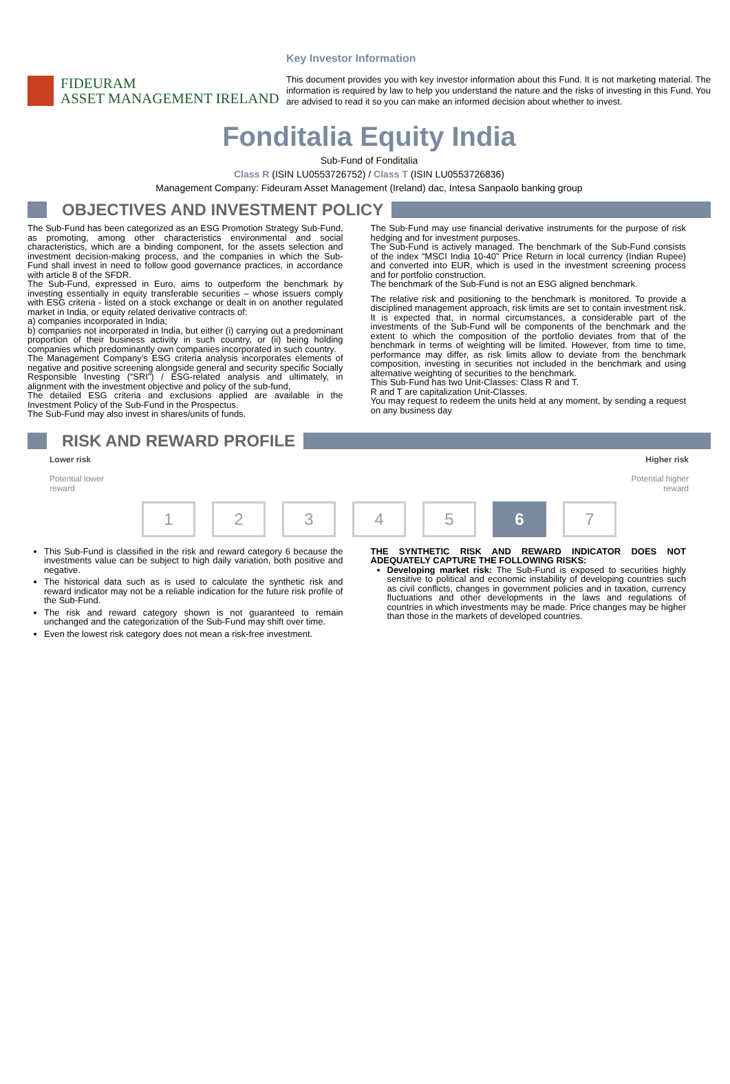Key Investor Information
FIDEURAM
ASSET MANAGEMENT IRELAND
This document provides you with key investor information about this Fund. It is not marketing material. The information is required by law to help you understand the nature and the risks of investing in this Fund. You are advised to read it so you can make an informed decision about whether to invest.
Fonditalia Equity India
Sub-Fund of Fonditalia
Class R (ISIN LU0553726752) / Class T (ISIN LU0553726836)
Management Company: Fideuram Asset Management (Ireland) dac, Intesa Sanpaolo banking group
OBJECTIVES AND INVESTMENT POLICY
The Sub-Fund has been categorized as an ESG Promotion Strategy Sub-Fund, as promoting, among other characteristics environmental and social characteristics, which are a binding component, for the assets selection and investment decision-making process, and the companies in which the Sub-Fund shall invest in need to follow good governance practices, in accordance with article 8 of the SFDR.
The Sub-Fund, expressed in Euro, aims to outperform the benchmark by investing essentially in equity transferable securities – whose issuers comply with ESG criteria - listed on a stock exchange or dealt in on another regulated market in India, or equity related derivative contracts of:
a) companies incorporated in India;
b) companies not incorporated in India, but either (i) carrying out a predominant proportion of their business activity in such country, or (ii) being holding companies which predominantly own companies incorporated in such country.
The Management Company’s ESG criteria analysis incorporates elements of negative and positive screening alongside general and security specific Socially Responsible Investing (“SRI”) / ESG-related analysis and ultimately, in alignment with the investment objective and policy of the sub-fund,
The detailed ESG criteria and exclusions applied are available in the Investment Policy of the Sub-Fund in the Prospectus.
The Sub-Fund may also invest in shares/units of funds.
The Sub-Fund may use financial derivative instruments for the purpose of risk hedging and for investment purposes.
The Sub-Fund is actively managed. The benchmark of the Sub-Fund consists of the index “MSCI India 10-40” Price Return in local currency (Indian Rupee) and converted into EUR, which is used in the investment screening process and for portfolio construction.
The benchmark of the Sub-Fund is not an ESG aligned benchmark.
The relative risk and positioning to the benchmark is monitored. To provide a disciplined management approach, risk limits are set to contain investment risk. It is expected that, in normal circumstances, a considerable part of the investments of the Sub-Fund will be components of the benchmark and the extent to which the composition of the portfolio deviates from that of the benchmark in terms of weighting will be limited. However, from time to time, performance may differ, as risk limits allow to deviate from the benchmark composition, investing in securities not included in the benchmark and using alternative weighting of securities to the benchmark.
This Sub-Fund has two Unit-Classes: Class R and T.
R and T are capitalization Unit-Classes.
You may request to redeem the units held at any moment, by sending a request on any business day
RISK AND REWARD PROFILE
Lower risk
Potential lower
reward
Higher risk
Potential higher
reward
1 2 3 4 5 6 7
This Sub-Fund is classified in the risk and reward category 6 because the investments value can be subject to high daily variation, both positive and negative.
The historical data such as is used to calculate the synthetic risk and reward indicator may not be a reliable indication for the future risk profile of the Sub-Fund.
The risk and reward category shown is not guaranteed to remain unchanged and the categorization of the Sub-Fund may shift over time.
Even the lowest risk category does not mean a risk-free investment.
THE SYNTHETIC RISK AND REWARD INDICATOR DOES NOT ADEQUATELY CAPTURE THE FOLLOWING RISKS:
Developing market risk: The Sub-Fund is exposed to securities highly sensitive to political and economic instability of developing countries such as civil conflicts, changes in government policies and in taxation, currency fluctuations and other developments in the laws and regulations of countries in which investments may be made. Price changes may be higher than those in the markets of developed countries.